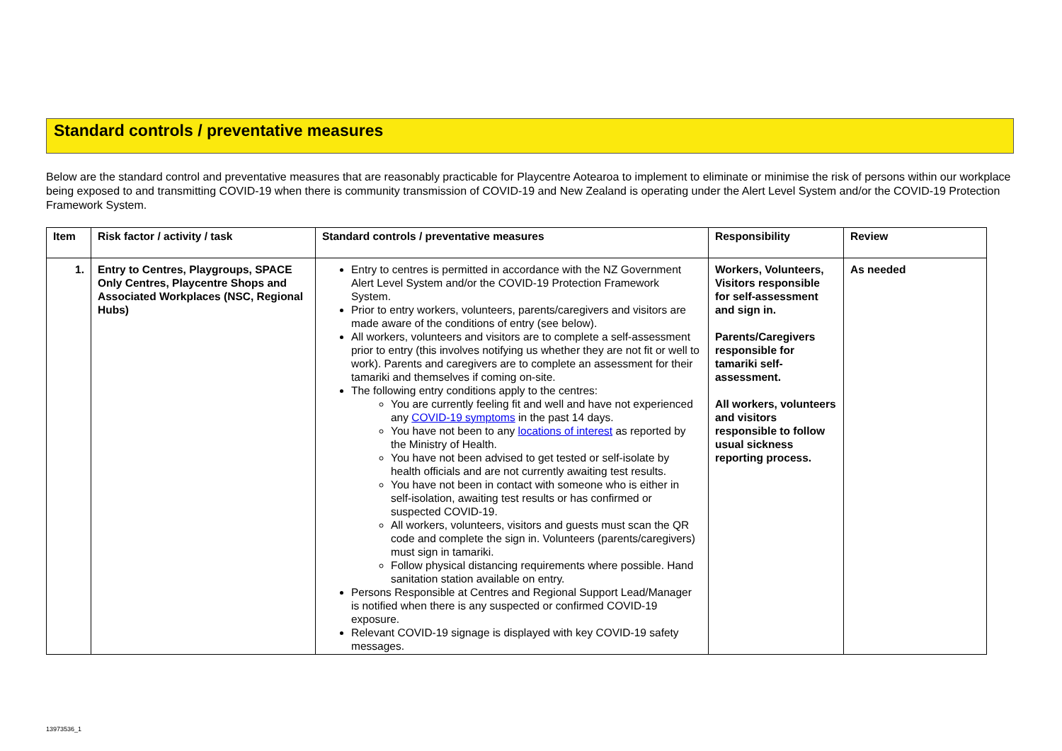Standard controls / preventative measures
Below are the standard control and preventative measures that are reasonably practicable for Playcentre Aotearoa to implement to eliminate or minimise the risk of persons within our workplace being exposed to and transmitting COVID-19 when there is community transmission of COVID-19 and New Zealand is operating under the Alert Level System and/or the COVID-19 Protection Framework System.
| Item | Risk factor / activity / task | Standard controls / preventative measures | Responsibility | Review |
| --- | --- | --- | --- | --- |
| 1. | Entry to Centres, Playgroups, SPACE Only Centres, Playcentre Shops and Associated Workplaces (NSC, Regional Hubs) | Entry to centres is permitted in accordance with the NZ Government Alert Level System and/or the COVID-19 Protection Framework System. Prior to entry workers, volunteers, parents/caregivers and visitors are made aware of the conditions of entry (see below). All workers, volunteers and visitors are to complete a self-assessment prior to entry (this involves notifying us whether they are not fit or well to work). Parents and caregivers are to complete an assessment for their tamariki and themselves if coming on-site. The following entry conditions apply to the centres: You are currently feeling fit and well and have not experienced any COVID-19 symptoms in the past 14 days. You have not been to any locations of interest as reported by the Ministry of Health. You have not been advised to get tested or self-isolate by health officials and are not currently awaiting test results. You have not been in contact with someone who is either in self-isolation, awaiting test results or has confirmed or suspected COVID-19. All workers, volunteers, visitors and guests must scan the QR code and complete the sign in. Volunteers (parents/caregivers) must sign in tamariki. Follow physical distancing requirements where possible. Hand sanitation station available on entry. Persons Responsible at Centres and Regional Support Lead/Manager is notified when there is any suspected or confirmed COVID-19 exposure. Relevant COVID-19 signage is displayed with key COVID-19 safety messages. | Workers, Volunteers, Visitors responsible for self-assessment and sign in. Parents/Caregivers responsible for tamariki self-assessment. All workers, volunteers and visitors responsible to follow usual sickness reporting process. | As needed |
13973536_1